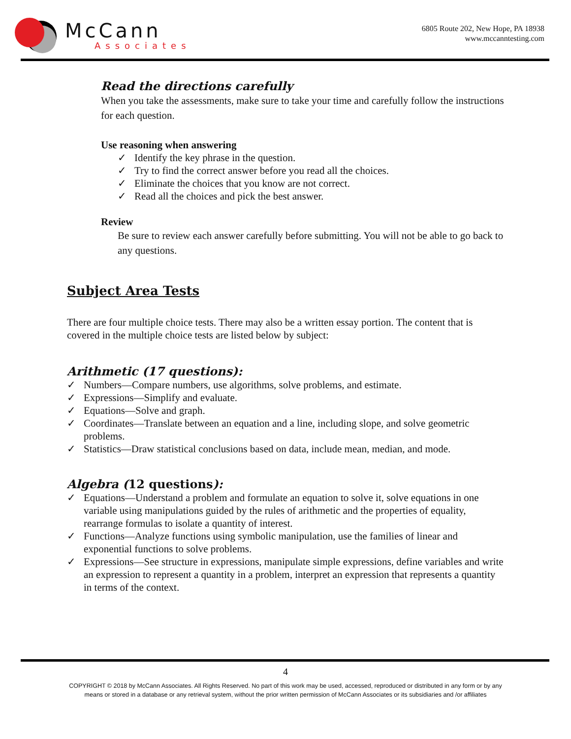McCann
Associates
6805 Route 202, New Hope, PA 18938
www.mccanntesting.com
Read the directions carefully
When you take the assessments, make sure to take your time and carefully follow the instructions for each question.
Use reasoning when answering
✓ Identify the key phrase in the question.
✓ Try to find the correct answer before you read all the choices.
✓ Eliminate the choices that you know are not correct.
✓ Read all the choices and pick the best answer.
Review
Be sure to review each answer carefully before submitting. You will not be able to go back to any questions.
Subject Area Tests
There are four multiple choice tests. There may also be a written essay portion. The content that is covered in the multiple choice tests are listed below by subject:
Arithmetic (17 questions):
✓ Numbers—Compare numbers, use algorithms, solve problems, and estimate.
✓ Expressions—Simplify and evaluate.
✓ Equations—Solve and graph.
✓ Coordinates—Translate between an equation and a line, including slope, and solve geometric problems.
✓ Statistics—Draw statistical conclusions based on data, include mean, median, and mode.
Algebra (12 questions):
✓ Equations—Understand a problem and formulate an equation to solve it, solve equations in one variable using manipulations guided by the rules of arithmetic and the properties of equality, rearrange formulas to isolate a quantity of interest.
✓ Functions—Analyze functions using symbolic manipulation, use the families of linear and exponential functions to solve problems.
✓ Expressions—See structure in expressions, manipulate simple expressions, define variables and write an expression to represent a quantity in a problem, interpret an expression that represents a quantity in terms of the context.
4
COPYRIGHT © 2018 by McCann Associates. All Rights Reserved. No part of this work may be used, accessed, reproduced or distributed in any form or by any means or stored in a database or any retrieval system, without the prior written permission of McCann Associates or its subsidiaries and /or affiliates